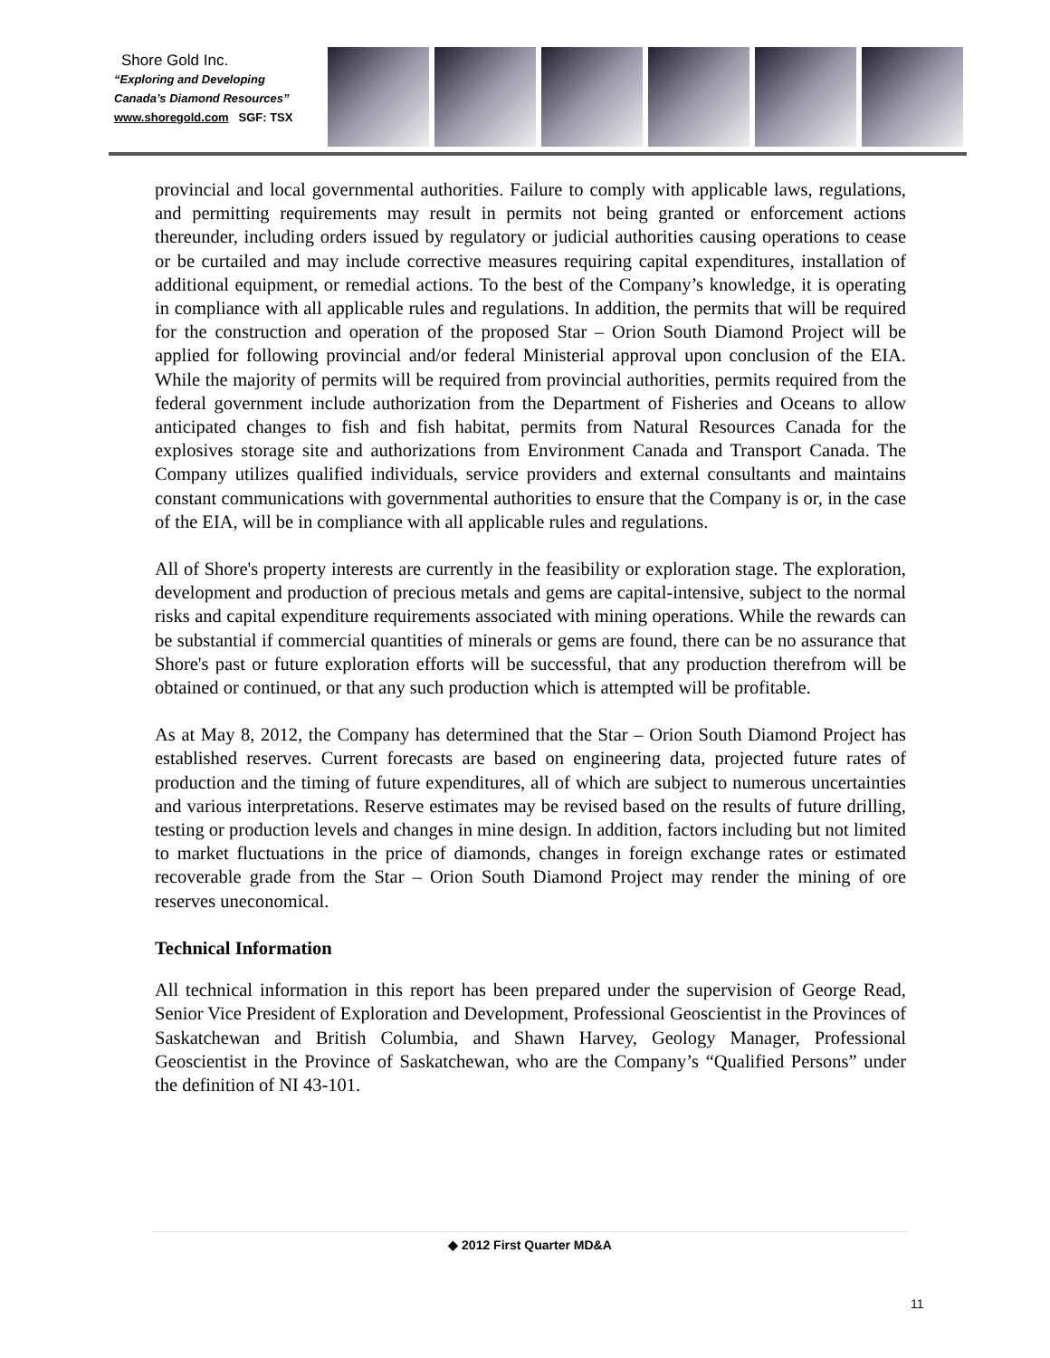Shore Gold Inc.
“Exploring and Developing
Canada’s Diamond Resources”
www.shoregold.com SGF: TSX
provincial and local governmental authorities. Failure to comply with applicable laws, regulations, and permitting requirements may result in permits not being granted or enforcement actions thereunder, including orders issued by regulatory or judicial authorities causing operations to cease or be curtailed and may include corrective measures requiring capital expenditures, installation of additional equipment, or remedial actions. To the best of the Company’s knowledge, it is operating in compliance with all applicable rules and regulations. In addition, the permits that will be required for the construction and operation of the proposed Star – Orion South Diamond Project will be applied for following provincial and/or federal Ministerial approval upon conclusion of the EIA. While the majority of permits will be required from provincial authorities, permits required from the federal government include authorization from the Department of Fisheries and Oceans to allow anticipated changes to fish and fish habitat, permits from Natural Resources Canada for the explosives storage site and authorizations from Environment Canada and Transport Canada. The Company utilizes qualified individuals, service providers and external consultants and maintains constant communications with governmental authorities to ensure that the Company is or, in the case of the EIA, will be in compliance with all applicable rules and regulations.
All of Shore's property interests are currently in the feasibility or exploration stage. The exploration, development and production of precious metals and gems are capital-intensive, subject to the normal risks and capital expenditure requirements associated with mining operations. While the rewards can be substantial if commercial quantities of minerals or gems are found, there can be no assurance that Shore's past or future exploration efforts will be successful, that any production therefrom will be obtained or continued, or that any such production which is attempted will be profitable.
As at May 8, 2012, the Company has determined that the Star – Orion South Diamond Project has established reserves. Current forecasts are based on engineering data, projected future rates of production and the timing of future expenditures, all of which are subject to numerous uncertainties and various interpretations. Reserve estimates may be revised based on the results of future drilling, testing or production levels and changes in mine design. In addition, factors including but not limited to market fluctuations in the price of diamonds, changes in foreign exchange rates or estimated recoverable grade from the Star – Orion South Diamond Project may render the mining of ore reserves uneconomical.
Technical Information
All technical information in this report has been prepared under the supervision of George Read, Senior Vice President of Exploration and Development, Professional Geoscientist in the Provinces of Saskatchewan and British Columbia, and Shawn Harvey, Geology Manager, Professional Geoscientist in the Province of Saskatchewan, who are the Company’s “Qualified Persons” under the definition of NI 43-101.
◆ 2012 First Quarter MD&A
11